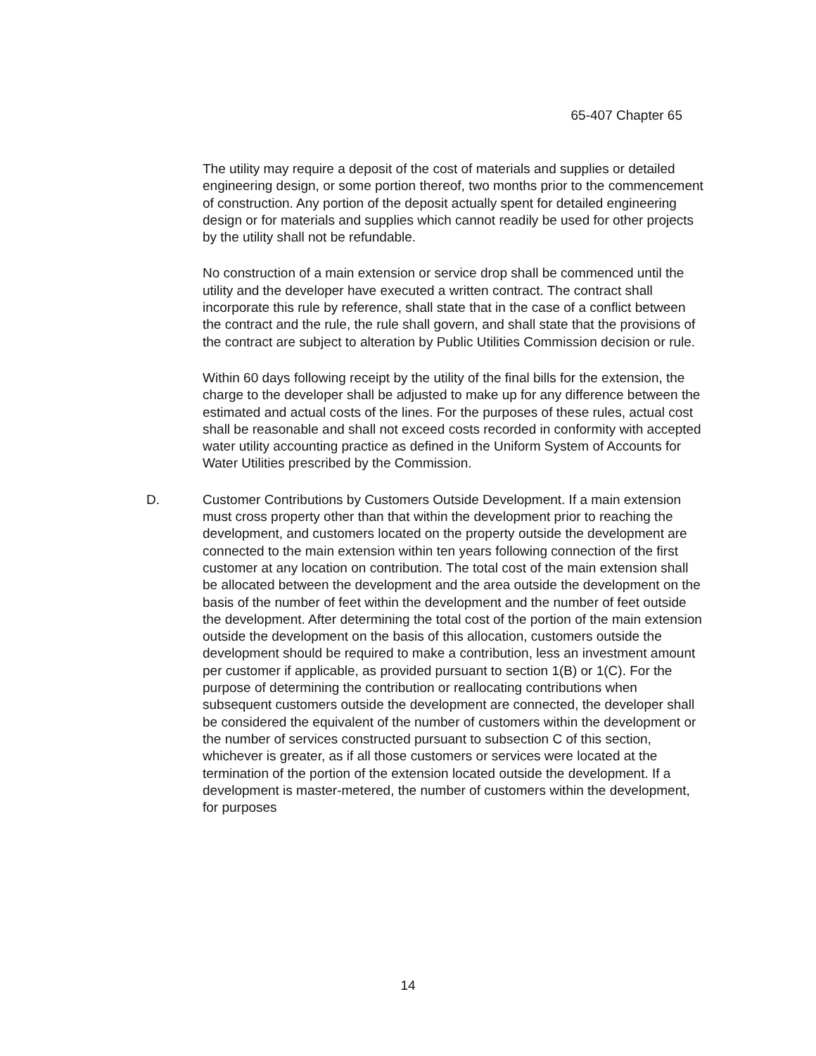65-407 Chapter 65
The utility may require a deposit of the cost of materials and supplies or detailed engineering design, or some portion thereof, two months prior to the commencement of construction. Any portion of the deposit actually spent for detailed engineering design or for materials and supplies which cannot readily be used for other projects by the utility shall not be refundable.
No construction of a main extension or service drop shall be commenced until the utility and the developer have executed a written contract. The contract shall incorporate this rule by reference, shall state that in the case of a conflict between the contract and the rule, the rule shall govern, and shall state that the provisions of the contract are subject to alteration by Public Utilities Commission decision or rule.
Within 60 days following receipt by the utility of the final bills for the extension, the charge to the developer shall be adjusted to make up for any difference between the estimated and actual costs of the lines. For the purposes of these rules, actual cost shall be reasonable and shall not exceed costs recorded in conformity with accepted water utility accounting practice as defined in the Uniform System of Accounts for Water Utilities prescribed by the Commission.
D. Customer Contributions by Customers Outside Development. If a main extension must cross property other than that within the development prior to reaching the development, and customers located on the property outside the development are connected to the main extension within ten years following connection of the first customer at any location on contribution. The total cost of the main extension shall be allocated between the development and the area outside the development on the basis of the number of feet within the development and the number of feet outside the development. After determining the total cost of the portion of the main extension outside the development on the basis of this allocation, customers outside the development should be required to make a contribution, less an investment amount per customer if applicable, as provided pursuant to section 1(B) or 1(C). For the purpose of determining the contribution or reallocating contributions when subsequent customers outside the development are connected, the developer shall be considered the equivalent of the number of customers within the development or the number of services constructed pursuant to subsection C of this section, whichever is greater, as if all those customers or services were located at the termination of the portion of the extension located outside the development. If a development is master-metered, the number of customers within the development, for purposes
14